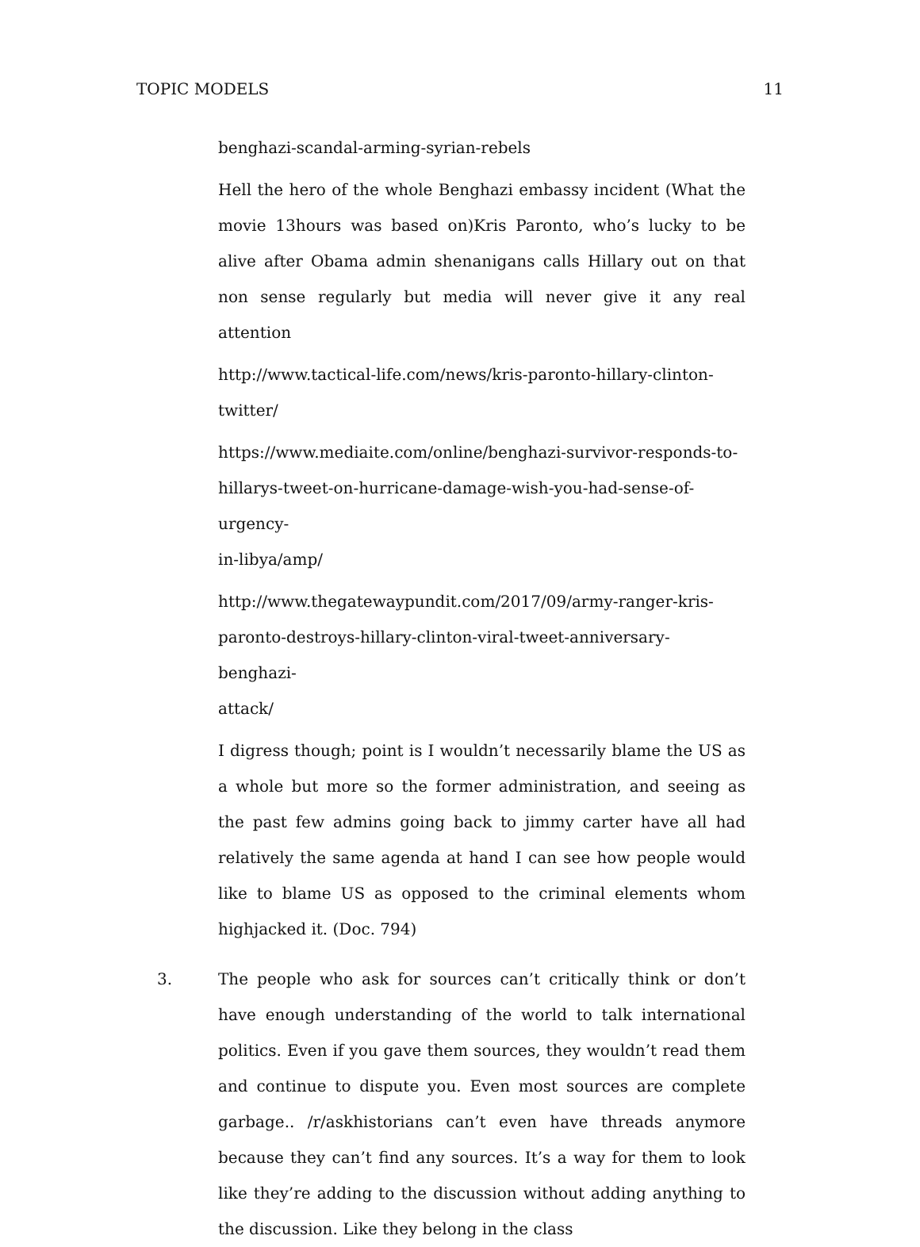TOPIC MODELS 11
benghazi-scandal-arming-syrian-rebels
Hell the hero of the whole Benghazi embassy incident (What the movie 13hours was based on)Kris Paronto, who’s lucky to be alive after Obama admin shenanigans calls Hillary out on that non sense regularly but media will never give it any real attention
http://www.tactical-life.com/news/kris-paronto-hillary-clinton-
twitter/
https://www.mediaite.com/online/benghazi-survivor-responds-to-
hillarys-tweet-on-hurricane-damage-wish-you-had-sense-of-urgency-
in-libya/amp/
http://www.thegatewaypundit.com/2017/09/army-ranger-kris-
paronto-destroys-hillary-clinton-viral-tweet-anniversary-benghazi-
attack/
I digress though; point is I wouldn’t necessarily blame the US as a whole but more so the former administration, and seeing as the past few admins going back to jimmy carter have all had relatively the same agenda at hand I can see how people would like to blame US as opposed to the criminal elements whom highjacked it. (Doc. 794)
3. The people who ask for sources can’t critically think or don’t have enough understanding of the world to talk international politics. Even if you gave them sources, they wouldn’t read them and continue to dispute you. Even most sources are complete garbage.. /r/askhistorians can’t even have threads anymore because they can’t find any sources. It’s a way for them to look like they’re adding to the discussion without adding anything to the discussion. Like they belong in the class